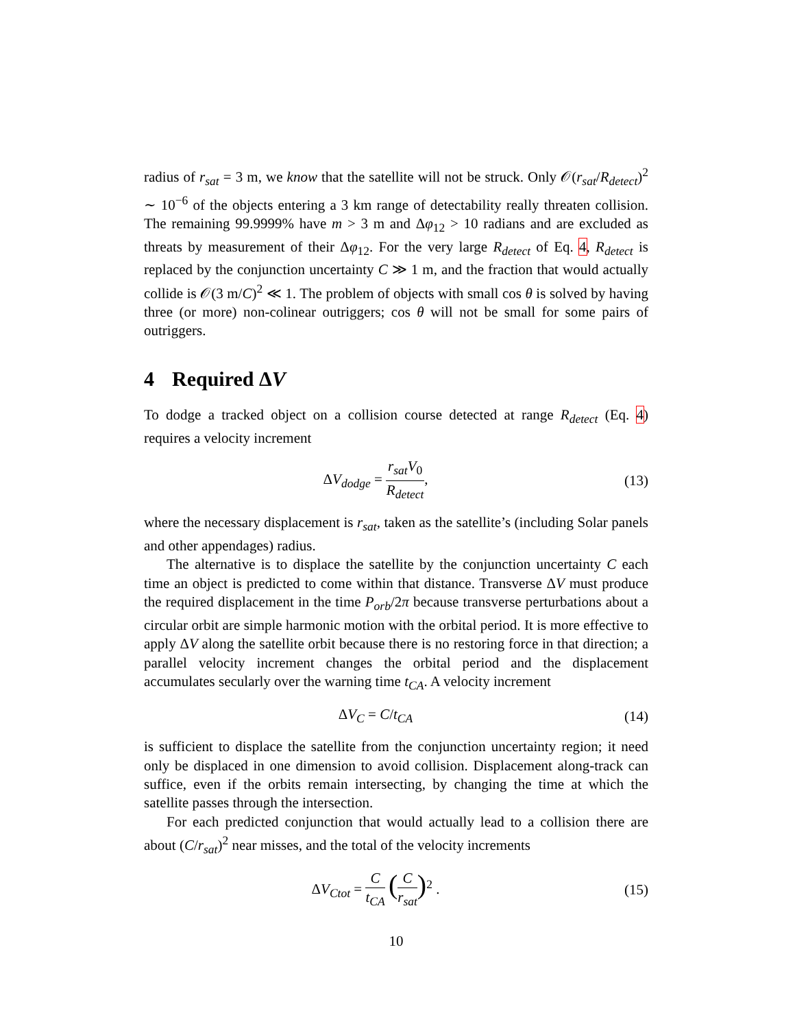radius of r<sub>sat</sub> = 3 m, we know that the satellite will not be struck. Only 𝒪(r<sub>sat</sub>/R<sub>detect</sub>)<sup>2</sup> ∼ 10<sup>−6</sup> of the objects entering a 3 km range of detectability really threaten collision. The remaining 99.9999% have m > 3 m and Δφ<sub>12</sub> > 10 radians and are excluded as threats by measurement of their Δφ<sub>12</sub>. For the very large R<sub>detect</sub> of Eq. 4, R<sub>detect</sub> is replaced by the conjunction uncertainty C ≫ 1 m, and the fraction that would actually collide is 𝒪(3 m/C)<sup>2</sup> ≪ 1. The problem of objects with small cos θ is solved by having three (or more) non-colinear outriggers; cos θ will not be small for some pairs of outriggers.
4 Required ΔV
To dodge a tracked object on a collision course detected at range R<sub>detect</sub> (Eq. 4) requires a velocity increment
ΔV<sub>dodge</sub> = r<sub>sat</sub>V<sub>0</sub> R<sub>detect</sub>, (13)
where the necessary displacement is r<sub>sat</sub>, taken as the satellite’s (including Solar panels and other appendages) radius.
The alternative is to displace the satellite by the conjunction uncertainty C each time an object is predicted to come within that distance. Transverse ΔV must produce the required displacement in the time P<sub>orb</sub>/2π because transverse perturbations about a circular orbit are simple harmonic motion with the orbital period. It is more effective to apply ΔV along the satellite orbit because there is no restoring force in that direction; a parallel velocity increment changes the orbital period and the displacement accumulates secularly over the warning time t<sub>CA</sub>. A velocity increment
ΔV<sub>C</sub> = C/t<sub>CA</sub> (14)
is sufficient to displace the satellite from the conjunction uncertainty region; it need only be displaced in one dimension to avoid collision. Displacement along-track can suffice, even if the orbits remain intersecting, by changing the time at which the satellite passes through the intersection.
For each predicted conjunction that would actually lead to a collision there are about (C/r<sub>sat</sub>)<sup>2</sup> near misses, and the total of the velocity increments
ΔV<sub>Ctot</sub> = C t<sub>CA</sub> (C r<sub>sat</sub>)<sup>2</sup> . (15)
10